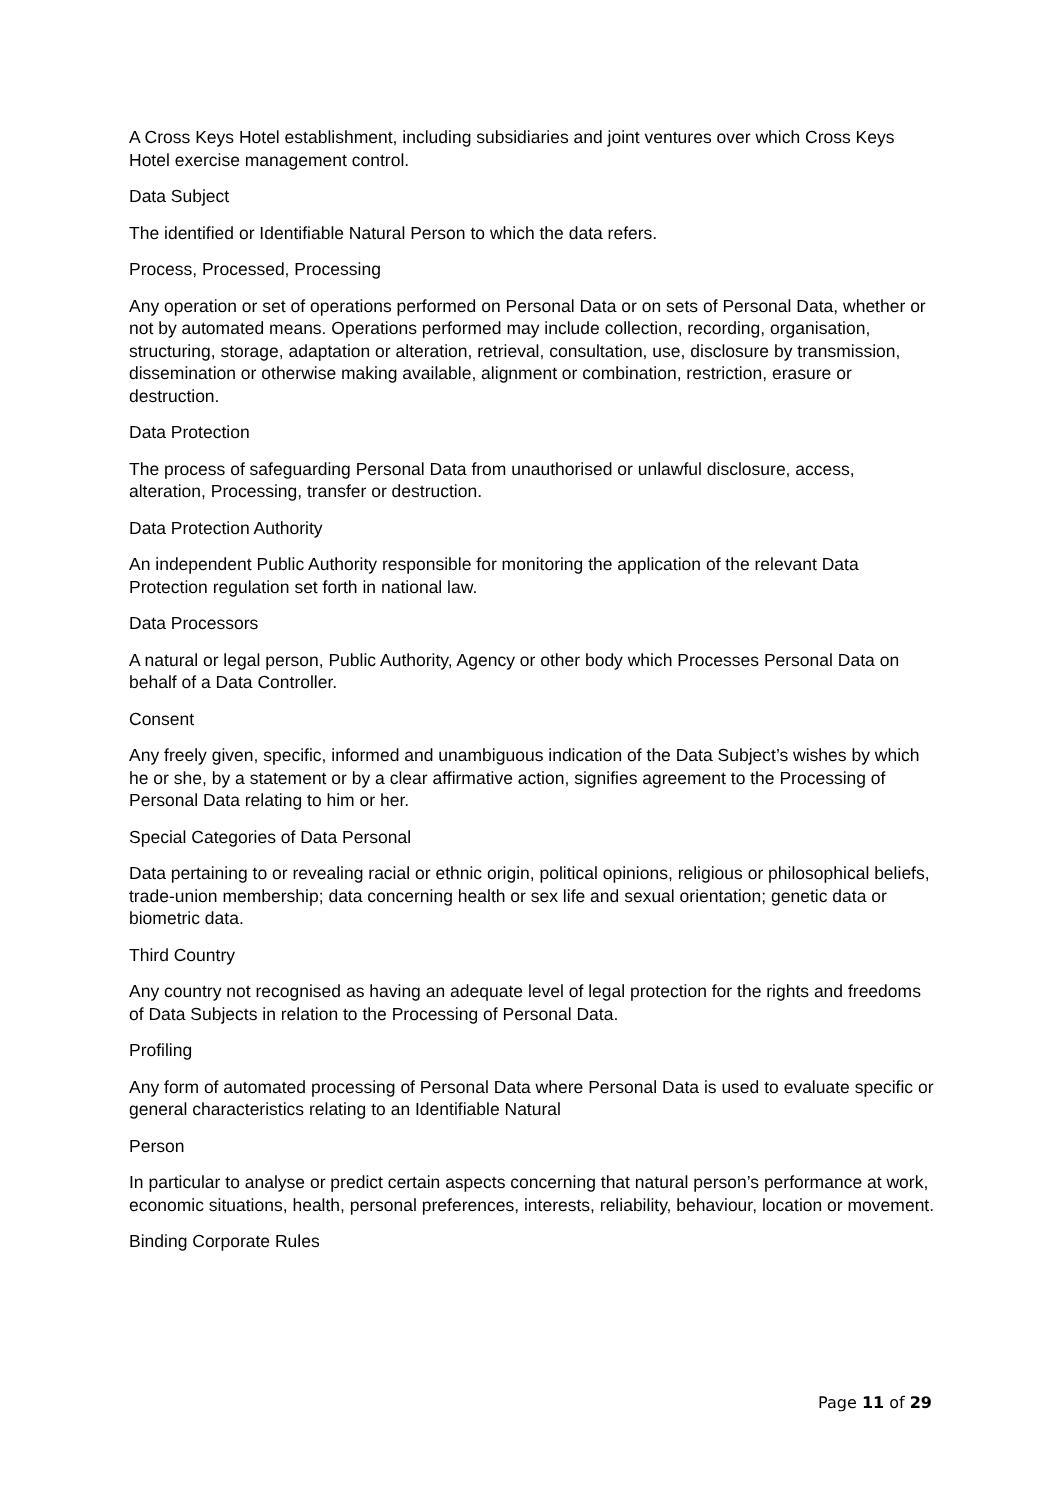A Cross Keys Hotel establishment, including subsidiaries and joint ventures over which Cross Keys Hotel exercise management control.
Data Subject
The identified or Identifiable Natural Person to which the data refers.
Process, Processed, Processing
Any operation or set of operations performed on Personal Data or on sets of Personal Data, whether or not by automated means. Operations performed may include collection, recording, organisation, structuring, storage, adaptation or alteration, retrieval, consultation, use, disclosure by transmission, dissemination or otherwise making available, alignment or combination, restriction, erasure or destruction.
Data Protection
The process of safeguarding Personal Data from unauthorised or unlawful disclosure, access, alteration, Processing, transfer or destruction.
Data Protection Authority
An independent Public Authority responsible for monitoring the application of the relevant Data Protection regulation set forth in national law.
Data Processors
A natural or legal person, Public Authority, Agency or other body which Processes Personal Data on behalf of a Data Controller.
Consent
Any freely given, specific, informed and unambiguous indication of the Data Subject’s wishes by which he or she, by a statement or by a clear affirmative action, signifies agreement to the Processing of Personal Data relating to him or her.
Special Categories of Data Personal
Data pertaining to or revealing racial or ethnic origin, political opinions, religious or philosophical beliefs, trade-union membership; data concerning health or sex life and sexual orientation; genetic data or biometric data.
Third Country
Any country not recognised as having an adequate level of legal protection for the rights and freedoms of Data Subjects in relation to the Processing of Personal Data.
Profiling
Any form of automated processing of Personal Data where Personal Data is used to evaluate specific or general characteristics relating to an Identifiable Natural
Person
In particular to analyse or predict certain aspects concerning that natural person’s performance at work, economic situations, health, personal preferences, interests, reliability, behaviour, location or movement.
Binding Corporate Rules
Page 11 of 29